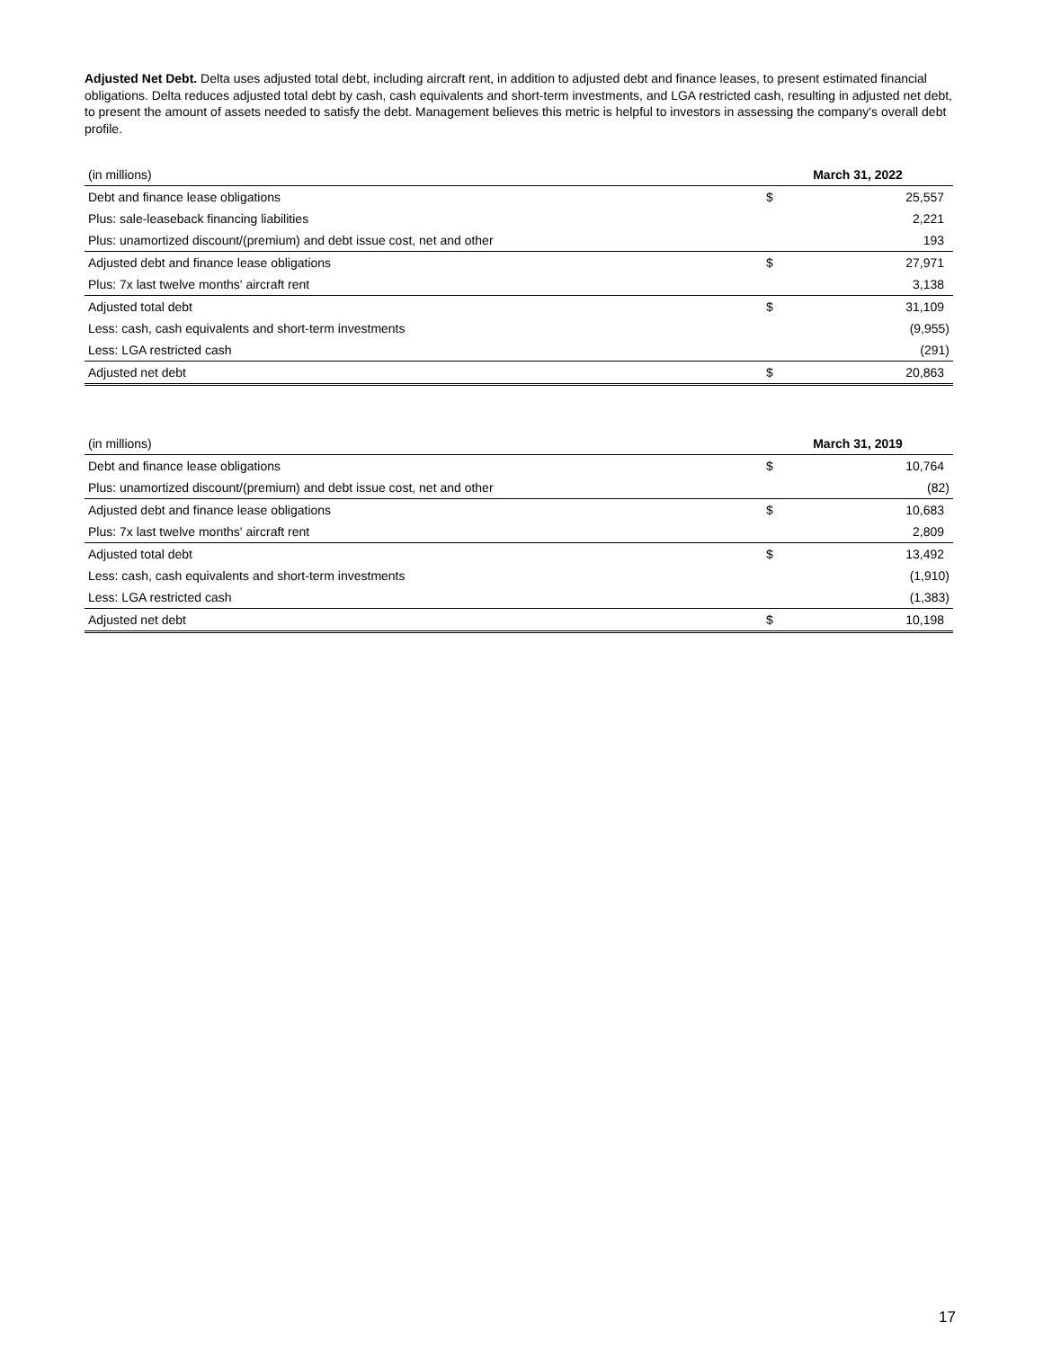Adjusted Net Debt. Delta uses adjusted total debt, including aircraft rent, in addition to adjusted debt and finance leases, to present estimated financial obligations. Delta reduces adjusted total debt by cash, cash equivalents and short-term investments, and LGA restricted cash, resulting in adjusted net debt, to present the amount of assets needed to satisfy the debt. Management believes this metric is helpful to investors in assessing the company's overall debt profile.
| (in millions) | March 31, 2022 | |
| --- | --- | --- |
| Debt and finance lease obligations | $ | 25,557 |
| Plus: sale-leaseback financing liabilities | | 2,221 |
| Plus: unamortized discount/(premium) and debt issue cost, net and other | | 193 |
| Adjusted debt and finance lease obligations | $ | 27,971 |
| Plus: 7x last twelve months' aircraft rent | | 3,138 |
| Adjusted total debt | $ | 31,109 |
| Less: cash, cash equivalents and short-term investments | | (9,955) |
| Less: LGA restricted cash | | (291) |
| Adjusted net debt | $ | 20,863 |
| (in millions) | March 31, 2019 | |
| --- | --- | --- |
| Debt and finance lease obligations | $ | 10,764 |
| Plus: unamortized discount/(premium) and debt issue cost, net and other | | (82) |
| Adjusted debt and finance lease obligations | $ | 10,683 |
| Plus: 7x last twelve months' aircraft rent | | 2,809 |
| Adjusted total debt | $ | 13,492 |
| Less: cash, cash equivalents and short-term investments | | (1,910) |
| Less: LGA restricted cash | | (1,383) |
| Adjusted net debt | $ | 10,198 |
17